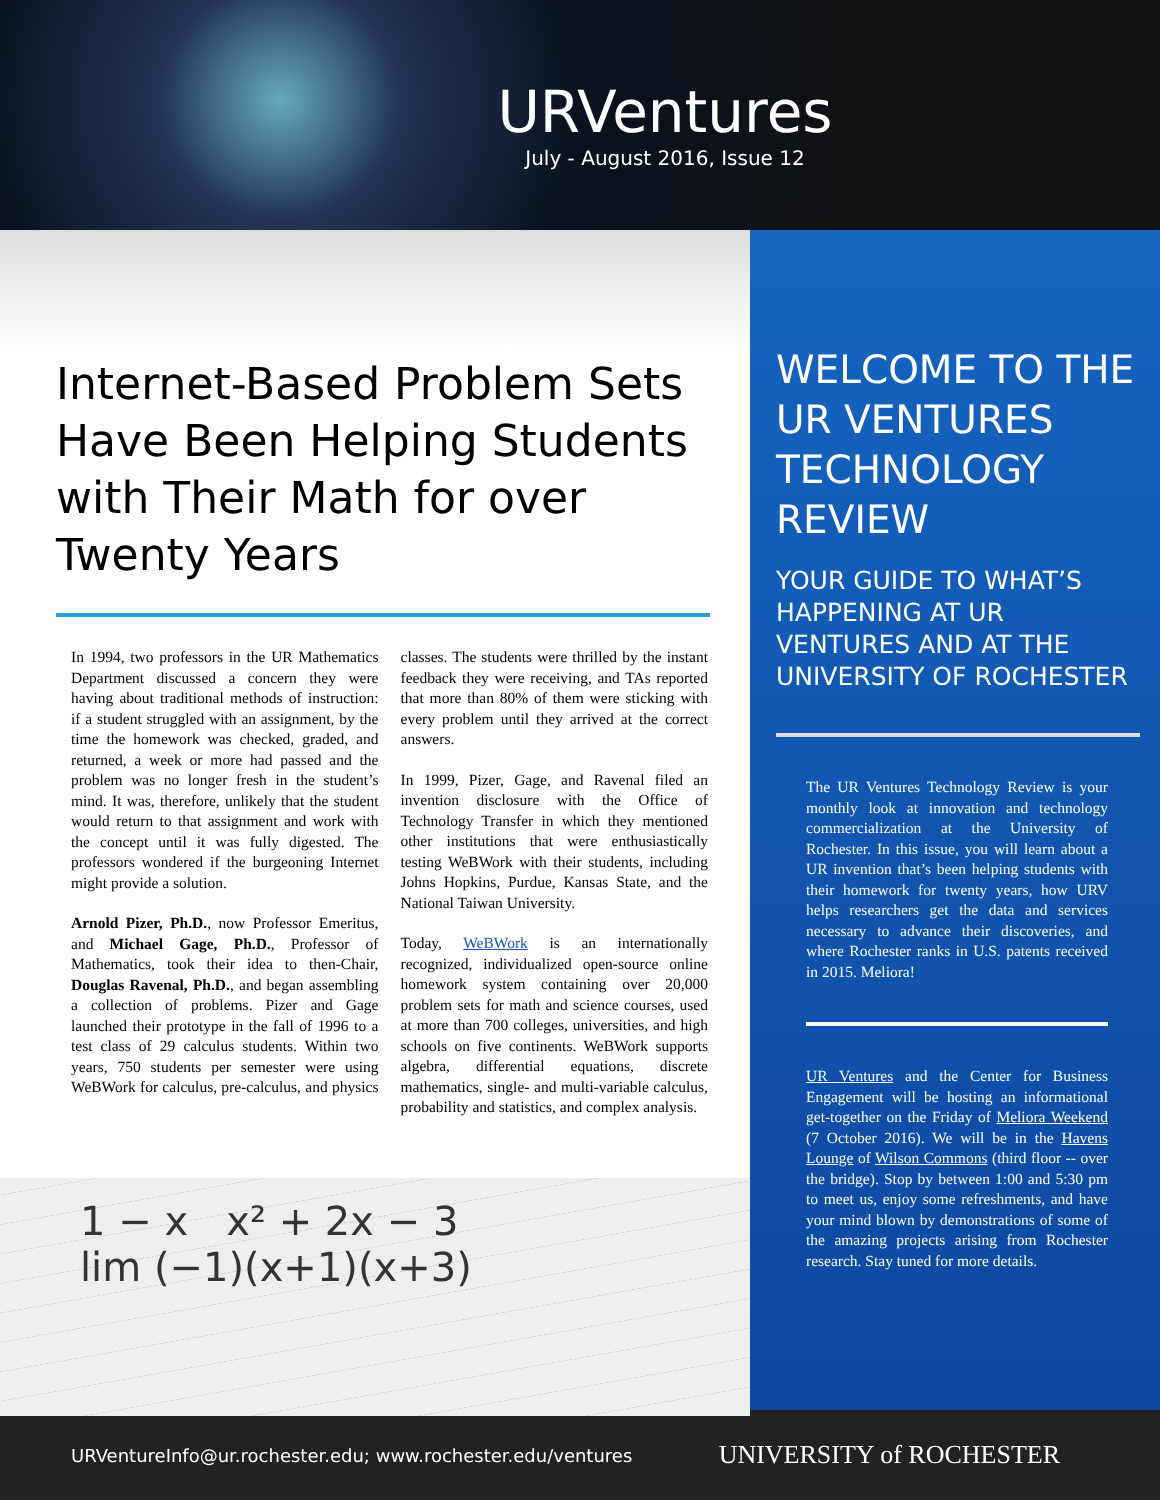URVentures
July - August 2016, Issue 12
Internet-Based Problem Sets Have Been Helping Students with Their Math for over Twenty Years
In 1994, two professors in the UR Mathematics Department discussed a concern they were having about traditional methods of instruction: if a student struggled with an assignment, by the time the homework was checked, graded, and returned, a week or more had passed and the problem was no longer fresh in the student’s mind. It was, therefore, unlikely that the student would return to that assignment and work with the concept until it was fully digested. The professors wondered if the burgeoning Internet might provide a solution.
Arnold Pizer, Ph.D., now Professor Emeritus, and Michael Gage, Ph.D., Professor of Mathematics, took their idea to then-Chair, Douglas Ravenal, Ph.D., and began assembling a collection of problems. Pizer and Gage launched their prototype in the fall of 1996 to a test class of 29 calculus students. Within two years, 750 students per semester were using WeBWork for calculus, pre-calculus, and physics classes. The students were thrilled by the instant feedback they were receiving, and TAs reported that more than 80% of them were sticking with every problem until they arrived at the correct answers.
In 1999, Pizer, Gage, and Ravenal filed an invention disclosure with the Office of Technology Transfer in which they mentioned other institutions that were enthusiastically testing WeBWork with their students, including Johns Hopkins, Purdue, Kansas State, and the National Taiwan University.
Today, WeBWork is an internationally recognized, individualized open-source online homework system containing over 20,000 problem sets for math and science courses, used at more than 700 colleges, universities, and high schools on five continents. WeBWork supports algebra, differential equations, discrete mathematics, single- and multi-variable calculus, probability and statistics, and complex analysis.
1 − x x² + 2x − 3
lim (−1)(x+1)(x+3)
WELCOME TO THE UR VENTURES TECHNOLOGY REVIEW
YOUR GUIDE TO WHAT’S HAPPENING AT UR VENTURES AND AT THE UNIVERSITY OF ROCHESTER
The UR Ventures Technology Review is your monthly look at innovation and technology commercialization at the University of Rochester. In this issue, you will learn about a UR invention that’s been helping students with their homework for twenty years, how URV helps researchers get the data and services necessary to advance their discoveries, and where Rochester ranks in U.S. patents received in 2015. Meliora!
UR Ventures and the Center for Business Engagement will be hosting an informational get-together on the Friday of Meliora Weekend (7 October 2016). We will be in the Havens Lounge of Wilson Commons (third floor -- over the bridge). Stop by between 1:00 and 5:30 pm to meet us, enjoy some refreshments, and have your mind blown by demonstrations of some of the amazing projects arising from Rochester research. Stay tuned for more details.
URVentureInfo@ur.rochester.edu; www.rochester.edu/ventures UNIVERSITY of ROCHESTER